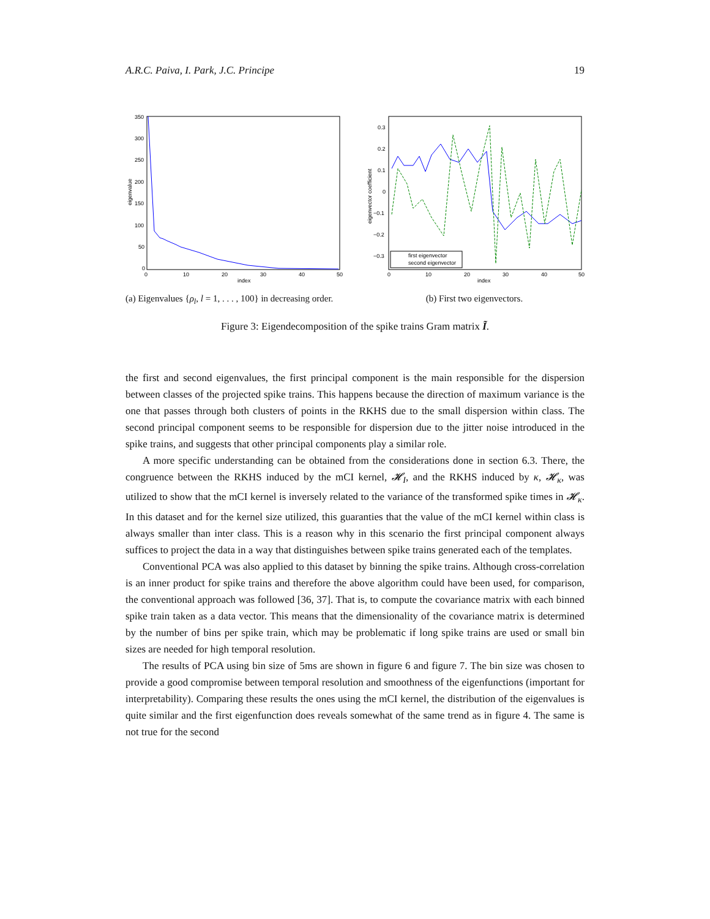A.R.C. Paiva, I. Park, J.C. Principe 19
350
300
250
200
150
100
50
0
0
10
20
30
40
50
index
eigenvalue
(a) Eigenvalues {ρ<sub>l</sub>, l = 1, . . . , 100} in decreasing order.
0.3
0.2
0.1
0
−0.1
−0.2
−0.3
0
10
20
30
40
50
index
eigenvector coefficient
first eigenvector
second eigenvector
(b) First two eigenvectors.
Figure 3: Eigendecomposition of the spike trains Gram matrix Ĩ.
the first and second eigenvalues, the first principal component is the main responsible for the dispersion between classes of the projected spike trains. This happens because the direction of maximum variance is the one that passes through both clusters of points in the RKHS due to the small dispersion within class. The second principal component seems to be responsible for dispersion due to the jitter noise introduced in the spike trains, and suggests that other principal components play a similar role.
A more specific understanding can be obtained from the considerations done in section 6.3. There, the congruence between the RKHS induced by the mCI kernel, 𝓗<sub>I</sub>, and the RKHS induced by κ, 𝓗<sub>κ</sub>, was utilized to show that the mCI kernel is inversely related to the variance of the transformed spike times in 𝓗<sub>κ</sub>. In this dataset and for the kernel size utilized, this guaranties that the value of the mCI kernel within class is always smaller than inter class. This is a reason why in this scenario the first principal component always suffices to project the data in a way that distinguishes between spike trains generated each of the templates.
Conventional PCA was also applied to this dataset by binning the spike trains. Although cross-correlation is an inner product for spike trains and therefore the above algorithm could have been used, for comparison, the conventional approach was followed [36, 37]. That is, to compute the covariance matrix with each binned spike train taken as a data vector. This means that the dimensionality of the covariance matrix is determined by the number of bins per spike train, which may be problematic if long spike trains are used or small bin sizes are needed for high temporal resolution.
The results of PCA using bin size of 5ms are shown in figure 6 and figure 7. The bin size was chosen to provide a good compromise between temporal resolution and smoothness of the eigenfunctions (important for interpretability). Comparing these results the ones using the mCI kernel, the distribution of the eigenvalues is quite similar and the first eigenfunction does reveals somewhat of the same trend as in figure 4. The same is not true for the second